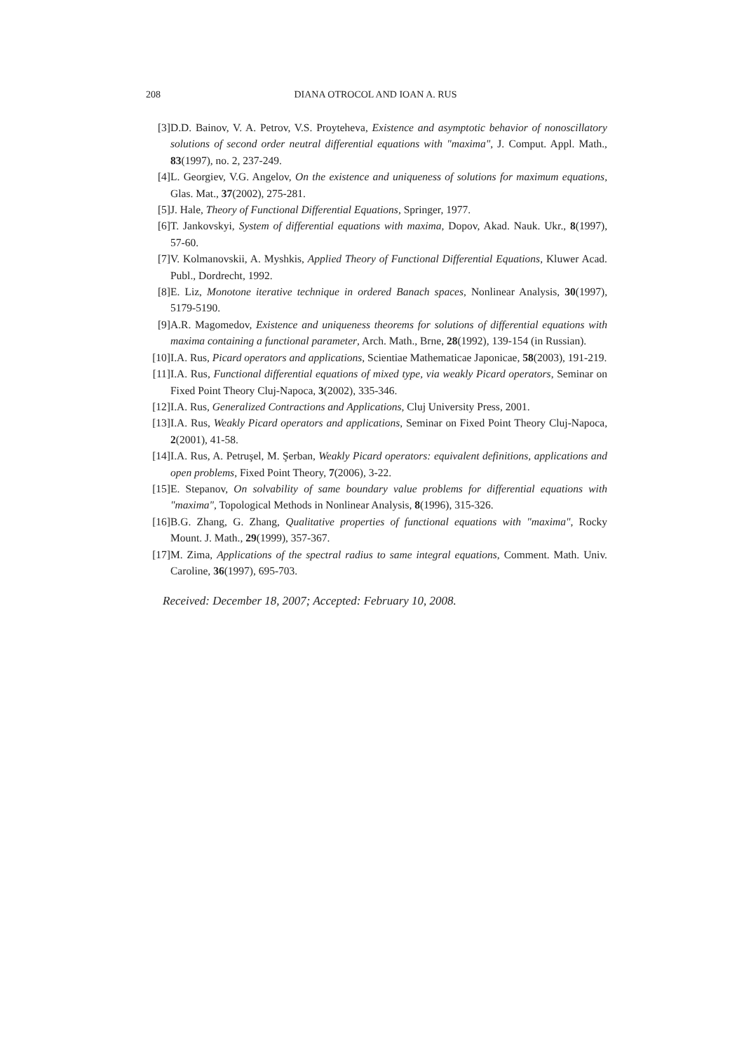208 DIANA OTROCOL AND IOAN A. RUS
[3] D.D. Bainov, V. A. Petrov, V.S. Proyteheva, Existence and asymptotic behavior of nonoscillatory solutions of second order neutral differential equations with "maxima", J. Comput. Appl. Math., 83(1997), no. 2, 237-249.
[4] L. Georgiev, V.G. Angelov, On the existence and uniqueness of solutions for maximum equations, Glas. Mat., 37(2002), 275-281.
[5] J. Hale, Theory of Functional Differential Equations, Springer, 1977.
[6] T. Jankovskyi, System of differential equations with maxima, Dopov, Akad. Nauk. Ukr., 8(1997), 57-60.
[7] V. Kolmanovskii, A. Myshkis, Applied Theory of Functional Differential Equations, Kluwer Acad. Publ., Dordrecht, 1992.
[8] E. Liz, Monotone iterative technique in ordered Banach spaces, Nonlinear Analysis, 30(1997), 5179-5190.
[9] A.R. Magomedov, Existence and uniqueness theorems for solutions of differential equations with maxima containing a functional parameter, Arch. Math., Brne, 28(1992), 139-154 (in Russian).
[10]
I.A. Rus, Picard operators and applications, Scientiae Mathematicae Japonicae, 58(2003), 191-219.
[11]
I.A. Rus, Functional differential equations of mixed type, via weakly Picard operators, Seminar on Fixed Point Theory Cluj-Napoca, 3(2002), 335-346.
[12]
I.A. Rus, Generalized Contractions and Applications, Cluj University Press, 2001.
[13]
I.A. Rus, Weakly Picard operators and applications, Seminar on Fixed Point Theory Cluj-Napoca, 2(2001), 41-58.
[14]
I.A. Rus, A. Petruşel, M. Şerban, Weakly Picard operators: equivalent definitions, applications and open problems, Fixed Point Theory, 7(2006), 3-22.
[15]
E. Stepanov, On solvability of same boundary value problems for differential equations with "maxima", Topological Methods in Nonlinear Analysis, 8(1996), 315-326.
[16]
B.G. Zhang, G. Zhang, Qualitative properties of functional equations with "maxima", Rocky Mount. J. Math., 29(1999), 357-367.
[17]
M. Zima, Applications of the spectral radius to same integral equations, Comment. Math. Univ. Caroline, 36(1997), 695-703.
Received: December 18, 2007; Accepted: February 10, 2008.